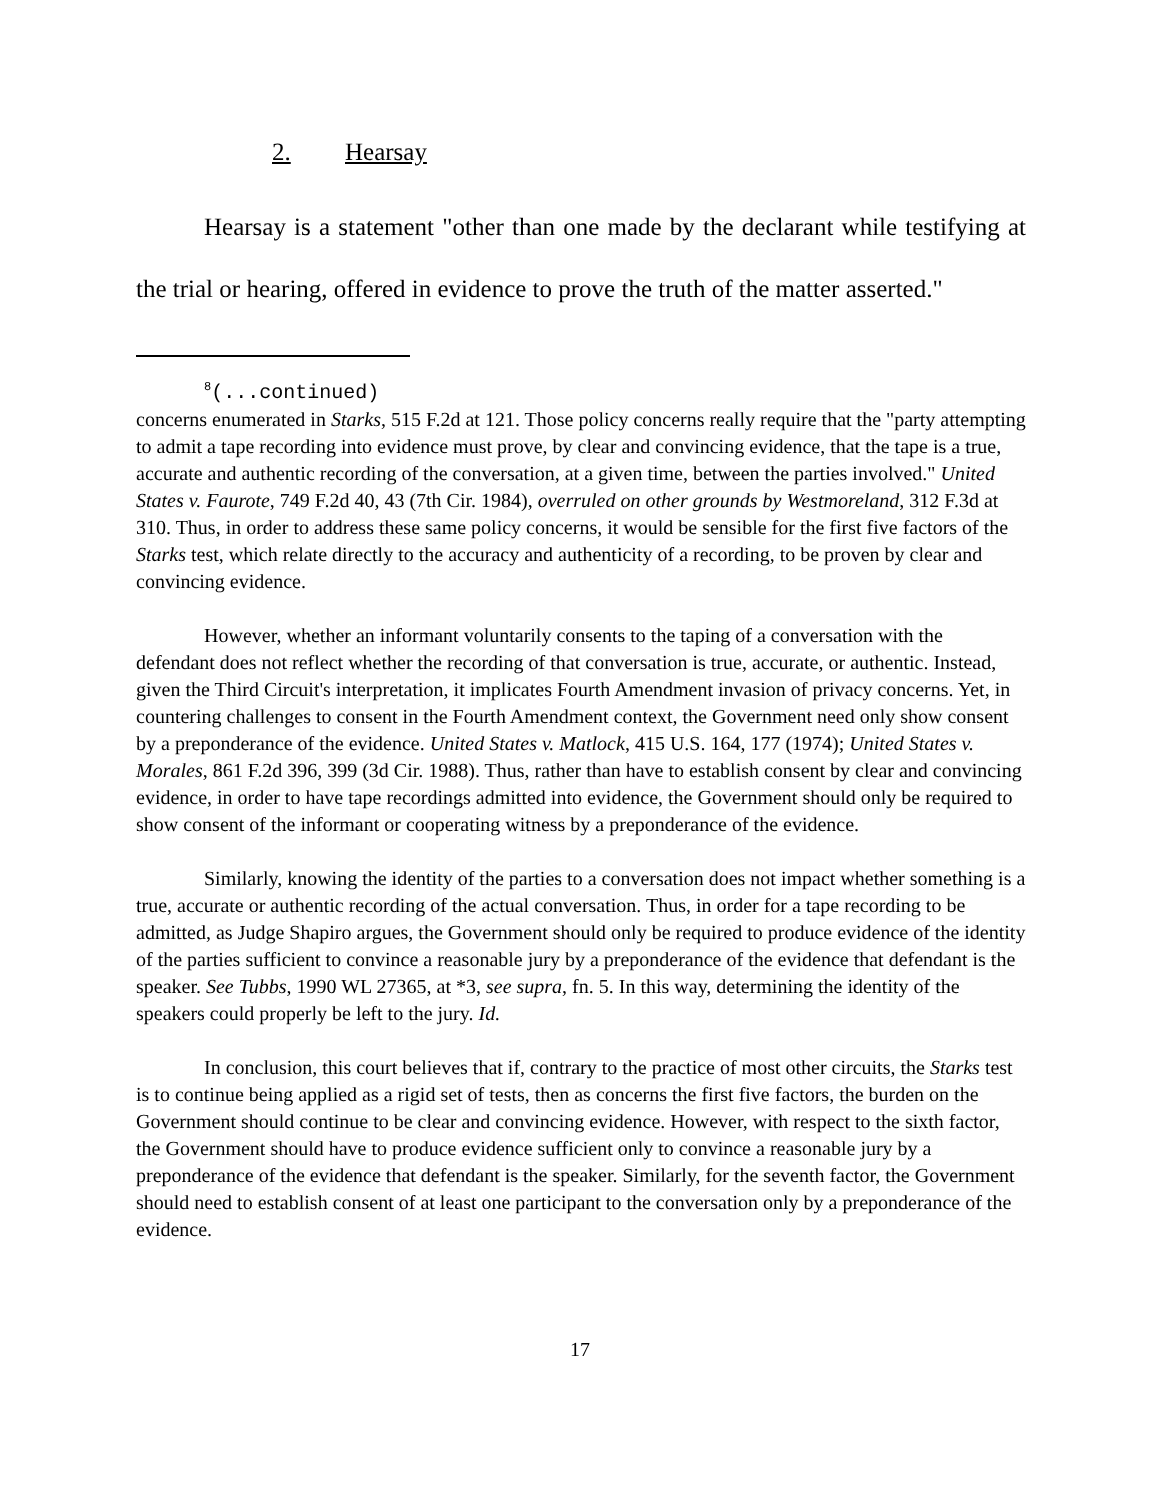2. Hearsay
Hearsay is a statement "other than one made by the declarant while testifying at the trial or hearing, offered in evidence to prove the truth of the matter asserted."
<sup>8</sup> (...continued)
concerns enumerated in Starks, 515 F.2d at 121. Those policy concerns really require that the "party attempting to admit a tape recording into evidence must prove, by clear and convincing evidence, that the tape is a true, accurate and authentic recording of the conversation, at a given time, between the parties involved." United States v. Faurote, 749 F.2d 40, 43 (7th Cir. 1984), overruled on other grounds by Westmoreland, 312 F.3d at 310. Thus, in order to address these same policy concerns, it would be sensible for the first five factors of the Starks test, which relate directly to the accuracy and authenticity of a recording, to be proven by clear and convincing evidence.
However, whether an informant voluntarily consents to the taping of a conversation with the defendant does not reflect whether the recording of that conversation is true, accurate, or authentic. Instead, given the Third Circuit's interpretation, it implicates Fourth Amendment invasion of privacy concerns. Yet, in countering challenges to consent in the Fourth Amendment context, the Government need only show consent by a preponderance of the evidence. United States v. Matlock, 415 U.S. 164, 177 (1974); United States v. Morales, 861 F.2d 396, 399 (3d Cir. 1988). Thus, rather than have to establish consent by clear and convincing evidence, in order to have tape recordings admitted into evidence, the Government should only be required to show consent of the informant or cooperating witness by a preponderance of the evidence.
Similarly, knowing the identity of the parties to a conversation does not impact whether something is a true, accurate or authentic recording of the actual conversation. Thus, in order for a tape recording to be admitted, as Judge Shapiro argues, the Government should only be required to produce evidence of the identity of the parties sufficient to convince a reasonable jury by a preponderance of the evidence that defendant is the speaker. See Tubbs, 1990 WL 27365, at *3, see supra, fn. 5. In this way, determining the identity of the speakers could properly be left to the jury. Id.
In conclusion, this court believes that if, contrary to the practice of most other circuits, the Starks test is to continue being applied as a rigid set of tests, then as concerns the first five factors, the burden on the Government should continue to be clear and convincing evidence. However, with respect to the sixth factor, the Government should have to produce evidence sufficient only to convince a reasonable jury by a preponderance of the evidence that defendant is the speaker. Similarly, for the seventh factor, the Government should need to establish consent of at least one participant to the conversation only by a preponderance of the evidence.
17